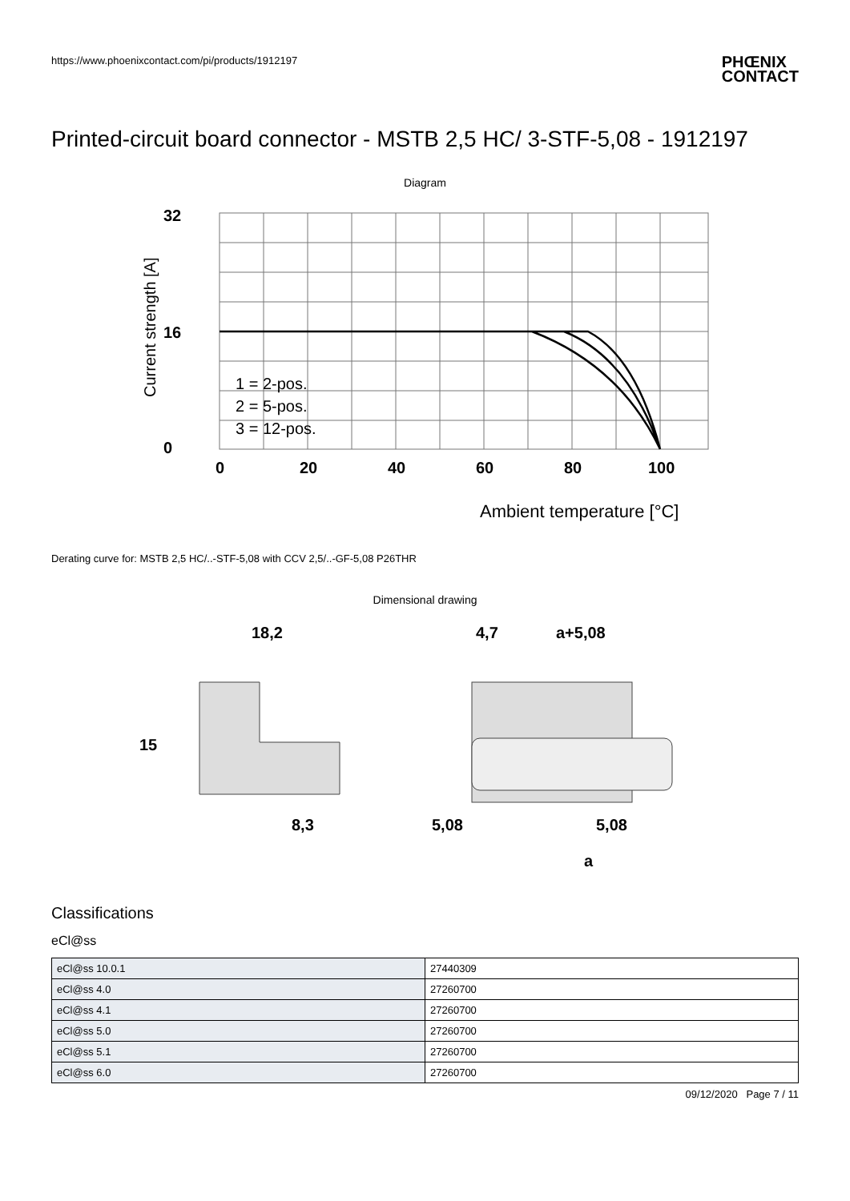https://www.phoenixcontact.com/pi/products/1912197 PHŒNIX
CONTACT
Printed-circuit board connector - MSTB 2,5 HC/ 3-STF-5,08 - 1912197
Diagram
32
16
0
0
20
40
60
80
100
1 = 2-pos.
2 = 5-pos.
3 = 12-pos.
Ambient temperature [°C]
Current strength [A]
Derating curve for: MSTB 2,5 HC/..-STF-5,08 with CCV 2,5/..-GF-5,08 P26THR
Dimensional drawing
18,2
15
8,3
4,7
a+5,08
5,08
5,08
a
Classifications
eCl@ss
| eCl@ss 10.0.1 | 27440309 |
| eCl@ss 4.0 | 27260700 |
| eCl@ss 4.1 | 27260700 |
| eCl@ss 5.0 | 27260700 |
| eCl@ss 5.1 | 27260700 |
| eCl@ss 6.0 | 27260700 |
09/12/2020 Page 7 / 11